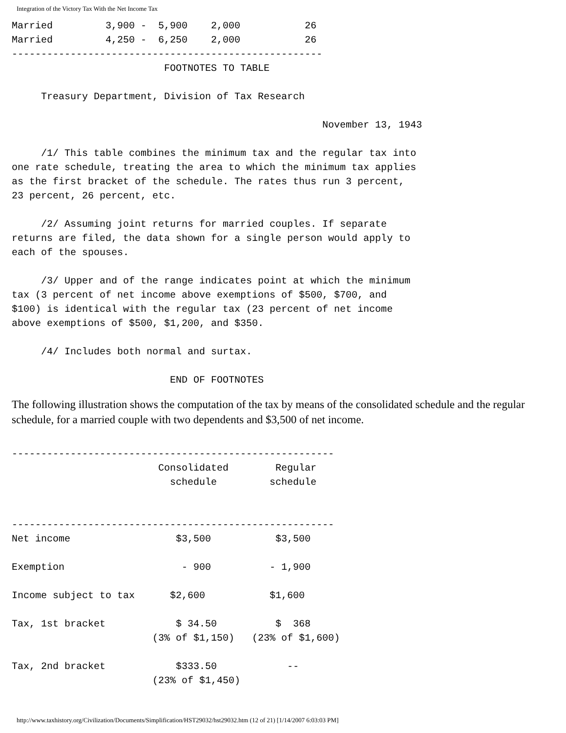Integration of the Victory Tax With the Net Income Tax
Married         3,900 -  5,900    2,000           26
Married         4,250 -  6,250    2,000           26
-----------------------------------------------------
                          FOOTNOTES TO TABLE

     Treasury Department, Division of Tax Research

                                                     November 13, 1943

     /1/ This table combines the minimum tax and the regular tax into
one rate schedule, treating the area to which the minimum tax applies
as the first bracket of the schedule. The rates thus run 3 percent,
23 percent, 26 percent, etc.

     /2/ Assuming joint returns for married couples. If separate
returns are filed, the data shown for a single person would apply to
each of the spouses.

     /3/ Upper and of the range indicates point at which the minimum
tax (3 percent of net income above exemptions of $500, $700, and
$100) is identical with the regular tax (23 percent of net income
above exemptions of $500, $1,200, and $350.

     /4/ Includes both normal and surtax.

                           END OF FOOTNOTES
The following illustration shows the computation of the tax by means of the consolidated schedule and the regular schedule, for a married couple with two dependents and $3,500 of net income.
-------------------------------------------------------
                         Consolidated        Regular
                           schedule         schedule


-------------------------------------------------------
Net income                  $3,500           $3,500

Exemption                    - 900          - 1,900

Income subject to tax      $2,600           $1,600

Tax, 1st bracket            $ 34.50          $  368
                        (3% of $1,150)   (23% of $1,600)

Tax, 2nd bracket            $333.50            --
                        (23% of $1,450)
http://www.taxhistory.org/Civilization/Documents/Simplification/HST29032/hst29032.htm (12 of 21) [1/14/2007 6:03:03 PM]